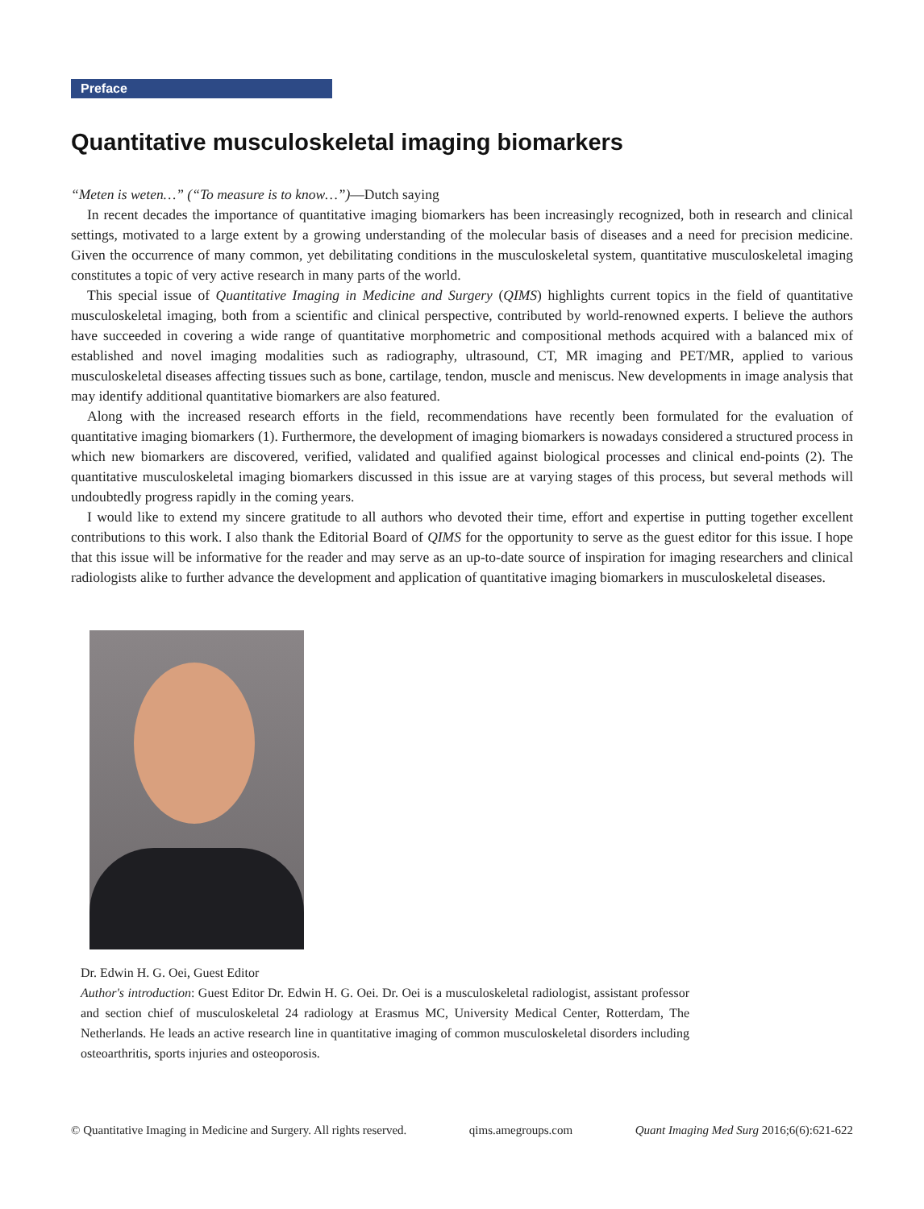Preface
Quantitative musculoskeletal imaging biomarkers
“Meten is weten…” (“To measure is to know…”)—Dutch saying
In recent decades the importance of quantitative imaging biomarkers has been increasingly recognized, both in research and clinical settings, motivated to a large extent by a growing understanding of the molecular basis of diseases and a need for precision medicine. Given the occurrence of many common, yet debilitating conditions in the musculoskeletal system, quantitative musculoskeletal imaging constitutes a topic of very active research in many parts of the world.
This special issue of Quantitative Imaging in Medicine and Surgery (QIMS) highlights current topics in the field of quantitative musculoskeletal imaging, both from a scientific and clinical perspective, contributed by world-renowned experts. I believe the authors have succeeded in covering a wide range of quantitative morphometric and compositional methods acquired with a balanced mix of established and novel imaging modalities such as radiography, ultrasound, CT, MR imaging and PET/MR, applied to various musculoskeletal diseases affecting tissues such as bone, cartilage, tendon, muscle and meniscus. New developments in image analysis that may identify additional quantitative biomarkers are also featured.
Along with the increased research efforts in the field, recommendations have recently been formulated for the evaluation of quantitative imaging biomarkers (1). Furthermore, the development of imaging biomarkers is nowadays considered a structured process in which new biomarkers are discovered, verified, validated and qualified against biological processes and clinical end-points (2). The quantitative musculoskeletal imaging biomarkers discussed in this issue are at varying stages of this process, but several methods will undoubtedly progress rapidly in the coming years.
I would like to extend my sincere gratitude to all authors who devoted their time, effort and expertise in putting together excellent contributions to this work. I also thank the Editorial Board of QIMS for the opportunity to serve as the guest editor for this issue. I hope that this issue will be informative for the reader and may serve as an up-to-date source of inspiration for imaging researchers and clinical radiologists alike to further advance the development and application of quantitative imaging biomarkers in musculoskeletal diseases.
Dr. Edwin H. G. Oei, Guest Editor
Author's introduction: Guest Editor Dr. Edwin H. G. Oei. Dr. Oei is a musculoskeletal radiologist, assistant professor and section chief of musculoskeletal 24 radiology at Erasmus MC, University Medical Center, Rotterdam, The Netherlands. He leads an active research line in quantitative imaging of common musculoskeletal disorders including osteoarthritis, sports injuries and osteoporosis.
© Quantitative Imaging in Medicine and Surgery. All rights reserved. qims.amegroups.com Quant Imaging Med Surg 2016;6(6):621-622